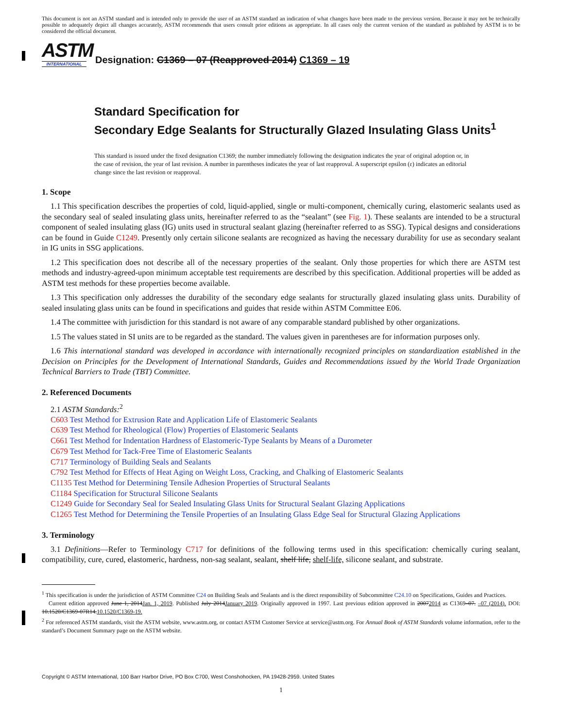This document is not an ASTM standard and is intended only to provide the user of an ASTM standard an indication of what changes have been made to the previous version. Because it may not be technically possible to adequately depict all changes accurately, ASTM recommends that users consult prior editions as appropriate. In all cases only the current version of the standard as published by ASTM is to be considered the official document.
ASTM
INTERNATIONAL
Designation: C1369 – 07 (Reapproved 2014) C1369 – 19
Standard Specification for
Secondary Edge Sealants for Structurally Glazed Insulating Glass Units<sup>1</sup>
This standard is issued under the fixed designation C1369; the number immediately following the designation indicates the year of original adoption or, in the case of revision, the year of last revision. A number in parentheses indicates the year of last reapproval. A superscript epsilon (ε) indicates an editorial change since the last revision or reapproval.
1. Scope
1.1 This specification describes the properties of cold, liquid-applied, single or multi-component, chemically curing, elastomeric sealants used as the secondary seal of sealed insulating glass units, hereinafter referred to as the “sealant” (see Fig. 1). These sealants are intended to be a structural component of sealed insulating glass (IG) units used in structural sealant glazing (hereinafter referred to as SSG). Typical designs and considerations can be found in Guide C1249. Presently only certain silicone sealants are recognized as having the necessary durability for use as secondary sealant in IG units in SSG applications.
1.2 This specification does not describe all of the necessary properties of the sealant. Only those properties for which there are ASTM test methods and industry-agreed-upon minimum acceptable test requirements are described by this specification. Additional properties will be added as ASTM test methods for these properties become available.
1.3 This specification only addresses the durability of the secondary edge sealants for structurally glazed insulating glass units. Durability of sealed insulating glass units can be found in specifications and guides that reside within ASTM Committee E06.
1.4 The committee with jurisdiction for this standard is not aware of any comparable standard published by other organizations.
1.5 The values stated in SI units are to be regarded as the standard. The values given in parentheses are for information purposes only.
1.6 This international standard was developed in accordance with internationally recognized principles on standardization established in the Decision on Principles for the Development of International Standards, Guides and Recommendations issued by the World Trade Organization Technical Barriers to Trade (TBT) Committee.
2. Referenced Documents
2.1 ASTM Standards:<sup>2</sup>
C603 Test Method for Extrusion Rate and Application Life of Elastomeric Sealants
C639 Test Method for Rheological (Flow) Properties of Elastomeric Sealants
C661 Test Method for Indentation Hardness of Elastomeric-Type Sealants by Means of a Durometer
C679 Test Method for Tack-Free Time of Elastomeric Sealants
C717 Terminology of Building Seals and Sealants
C792 Test Method for Effects of Heat Aging on Weight Loss, Cracking, and Chalking of Elastomeric Sealants
C1135 Test Method for Determining Tensile Adhesion Properties of Structural Sealants
C1184 Specification for Structural Silicone Sealants
C1249 Guide for Secondary Seal for Sealed Insulating Glass Units for Structural Sealant Glazing Applications
C1265 Test Method for Determining the Tensile Properties of an Insulating Glass Edge Seal for Structural Glazing Applications
3. Terminology
3.1 Definitions—Refer to Terminology C717 for definitions of the following terms used in this specification: chemically curing sealant, compatibility, cure, cured, elastomeric, hardness, non-sag sealant, sealant, shelf life, shelf-life, silicone sealant, and substrate.
<sup>1</sup> This specification is under the jurisdiction of ASTM Committee C24 on Building Seals and Sealants and is the direct responsibility of Subcommittee C24.10 on Specifications, Guides and Practices.
Current edition approved June 1, 2014Jan. 1, 2019. Published July 2014January 2019. Originally approved in 1997. Last previous edition approved in 20072014 as C1369–07. –07 (2014). DOI: 10.1520/C1369-07R14.10.1520/C1369-19.
<sup>2</sup> For referenced ASTM standards, visit the ASTM website, www.astm.org, or contact ASTM Customer Service at service@astm.org. For Annual Book of ASTM Standards volume information, refer to the standard’s Document Summary page on the ASTM website.
Copyright © ASTM International, 100 Barr Harbor Drive, PO Box C700, West Conshohocken, PA 19428-2959. United States
1